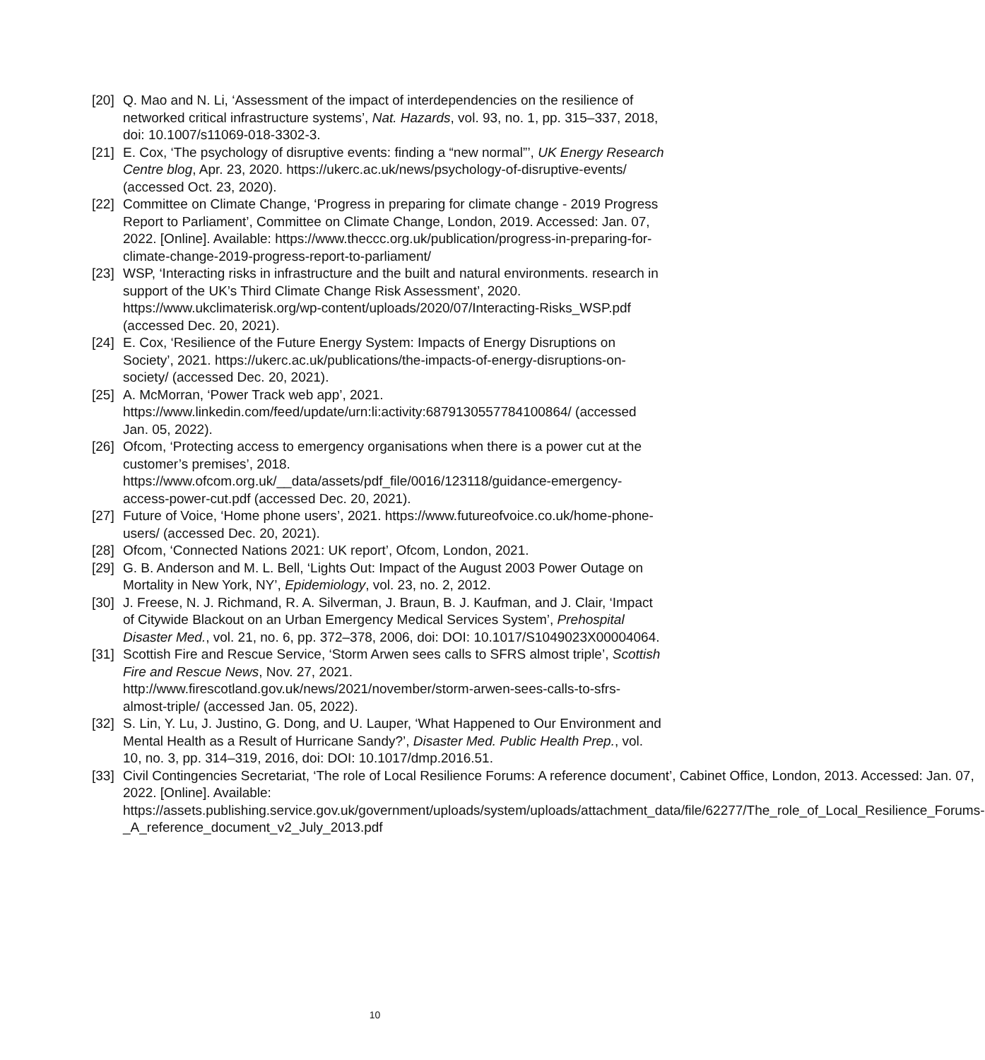[20] Q. Mao and N. Li, ‘Assessment of the impact of interdependencies on the resilience of networked critical infrastructure systems’, Nat. Hazards, vol. 93, no. 1, pp. 315–337, 2018, doi: 10.1007/s11069-018-3302-3.
[21] E. Cox, ‘The psychology of disruptive events: finding a “new normal”’, UK Energy Research Centre blog, Apr. 23, 2020. https://ukerc.ac.uk/news/psychology-of-disruptive-events/ (accessed Oct. 23, 2020).
[22] Committee on Climate Change, ‘Progress in preparing for climate change - 2019 Progress Report to Parliament’, Committee on Climate Change, London, 2019. Accessed: Jan. 07, 2022. [Online]. Available: https://www.theccc.org.uk/publication/progress-in-preparing-for-climate-change-2019-progress-report-to-parliament/
[23] WSP, ‘Interacting risks in infrastructure and the built and natural environments. research in support of the UK’s Third Climate Change Risk Assessment’, 2020. https://www.ukclimaterisk.org/wp-content/uploads/2020/07/Interacting-Risks_WSP.pdf (accessed Dec. 20, 2021).
[24] E. Cox, ‘Resilience of the Future Energy System: Impacts of Energy Disruptions on Society’, 2021. https://ukerc.ac.uk/publications/the-impacts-of-energy-disruptions-on-society/ (accessed Dec. 20, 2021).
[25] A. McMorran, ‘Power Track web app’, 2021. https://www.linkedin.com/feed/update/urn:li:activity:6879130557784100864/ (accessed Jan. 05, 2022).
[26] Ofcom, ‘Protecting access to emergency organisations when there is a power cut at the customer’s premises’, 2018. https://www.ofcom.org.uk/__data/assets/pdf_file/0016/123118/guidance-emergency-access-power-cut.pdf (accessed Dec. 20, 2021).
[27] Future of Voice, ‘Home phone users’, 2021. https://www.futureofvoice.co.uk/home-phone-users/ (accessed Dec. 20, 2021).
[28] Ofcom, ‘Connected Nations 2021: UK report’, Ofcom, London, 2021.
[29] G. B. Anderson and M. L. Bell, ‘Lights Out: Impact of the August 2003 Power Outage on Mortality in New York, NY’, Epidemiology, vol. 23, no. 2, 2012.
[30] J. Freese, N. J. Richmand, R. A. Silverman, J. Braun, B. J. Kaufman, and J. Clair, ‘Impact of Citywide Blackout on an Urban Emergency Medical Services System’, Prehospital Disaster Med., vol. 21, no. 6, pp. 372–378, 2006, doi: DOI: 10.1017/S1049023X00004064.
[31] Scottish Fire and Rescue Service, ‘Storm Arwen sees calls to SFRS almost triple’, Scottish Fire and Rescue News, Nov. 27, 2021. http://www.firescotland.gov.uk/news/2021/november/storm-arwen-sees-calls-to-sfrs-almost-triple/ (accessed Jan. 05, 2022).
[32] S. Lin, Y. Lu, J. Justino, G. Dong, and U. Lauper, ‘What Happened to Our Environment and Mental Health as a Result of Hurricane Sandy?’, Disaster Med. Public Health Prep., vol. 10, no. 3, pp. 314–319, 2016, doi: DOI: 10.1017/dmp.2016.51.
[33] Civil Contingencies Secretariat, ‘The role of Local Resilience Forums: A reference document’, Cabinet Office, London, 2013. Accessed: Jan. 07, 2022. [Online]. Available: https://assets.publishing.service.gov.uk/government/uploads/system/uploads/attachment_data/file/62277/The_role_of_Local_Resilience_Forums-_A_reference_document_v2_July_2013.pdf
10